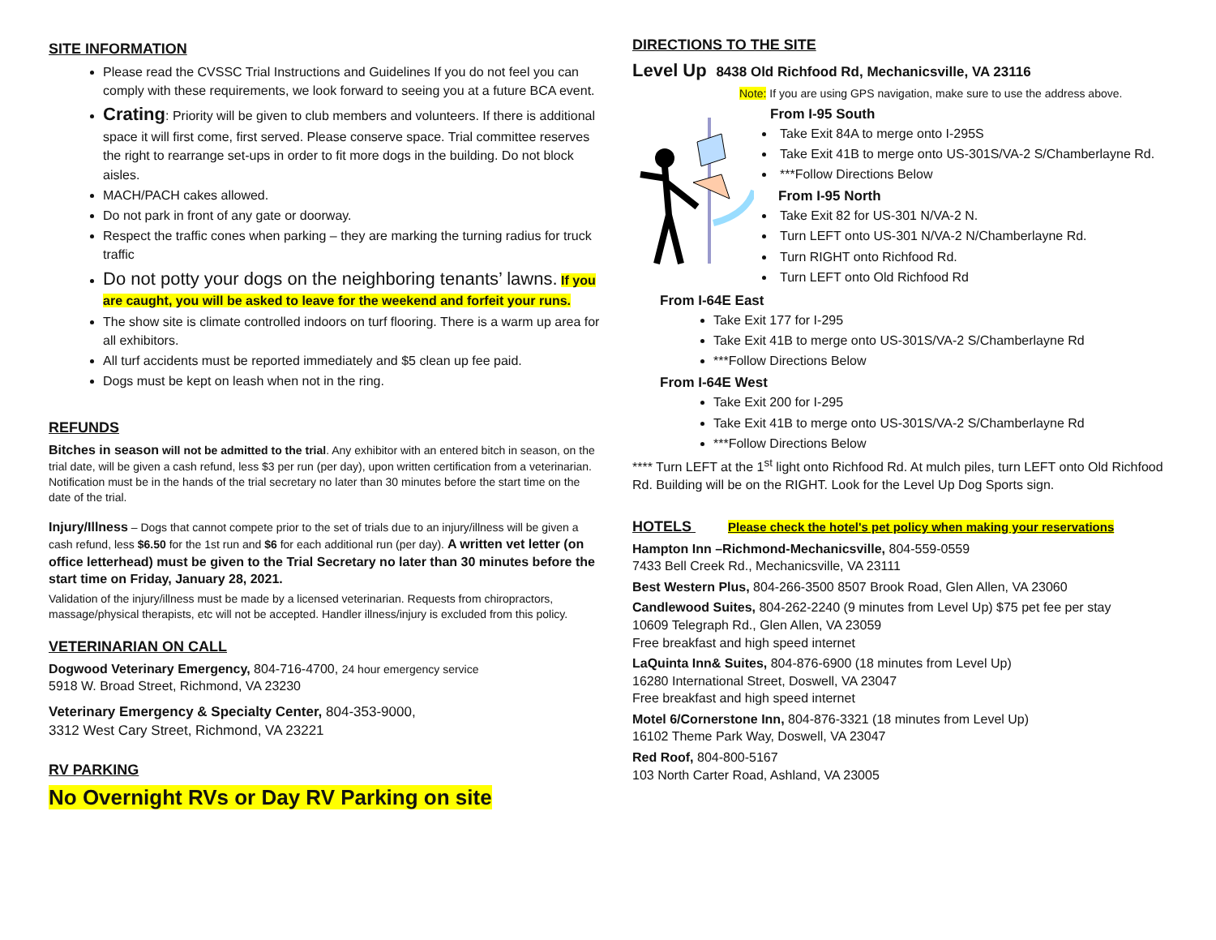SITE INFORMATION
Please read the CVSSC Trial Instructions and Guidelines If you do not feel you can comply with these requirements, we look forward to seeing you at a future BCA event.
Crating: Priority will be given to club members and volunteers. If there is additional space it will first come, first served. Please conserve space. Trial committee reserves the right to rearrange set-ups in order to fit more dogs in the building. Do not block aisles.
MACH/PACH cakes allowed.
Do not park in front of any gate or doorway.
Respect the traffic cones when parking – they are marking the turning radius for truck traffic
Do not potty your dogs on the neighboring tenants’ lawns. If you are caught, you will be asked to leave for the weekend and forfeit your runs.
The show site is climate controlled indoors on turf flooring. There is a warm up area for all exhibitors.
All turf accidents must be reported immediately and $5 clean up fee paid.
Dogs must be kept on leash when not in the ring.
REFUNDS
Bitches in season will not be admitted to the trial. Any exhibitor with an entered bitch in season, on the trial date, will be given a cash refund, less $3 per run (per day), upon written certification from a veterinarian. Notification must be in the hands of the trial secretary no later than 30 minutes before the start time on the date of the trial.
Injury/Illness – Dogs that cannot compete prior to the set of trials due to an injury/illness will be given a cash refund, less $6.50 for the 1st run and $6 for each additional run (per day). A written vet letter (on office letterhead) must be given to the Trial Secretary no later than 30 minutes before the start time on Friday, January 28, 2021.
Validation of the injury/illness must be made by a licensed veterinarian. Requests from chiropractors, massage/physical therapists, etc will not be accepted. Handler illness/injury is excluded from this policy.
VETERINARIAN ON CALL
Dogwood Veterinary Emergency, 804-716-4700, 24 hour emergency service
5918 W. Broad Street, Richmond, VA 23230
Veterinary Emergency & Specialty Center, 804-353-9000,
3312 West Cary Street, Richmond, VA 23221
RV PARKING
No Overnight RVs or Day RV Parking on site
DIRECTIONS TO THE SITE
Level Up 8438 Old Richfood Rd, Mechanicsville, VA 23116
Note: If you are using GPS navigation, make sure to use the address above.
From I-95 South
Take Exit 84A to merge onto I-295S
Take Exit 41B to merge onto US-301S/VA-2 S/Chamberlayne Rd.
***Follow Directions Below
From I-95 North
Take Exit 82 for US-301 N/VA-2 N.
Turn LEFT onto US-301 N/VA-2 N/Chamberlayne Rd.
Turn RIGHT onto Richfood Rd.
Turn LEFT onto Old Richfood Rd
From I-64E East
Take Exit 177 for I-295
Take Exit 41B to merge onto US-301S/VA-2 S/Chamberlayne Rd
***Follow Directions Below
From I-64E West
Take Exit 200 for I-295
Take Exit 41B to merge onto US-301S/VA-2 S/Chamberlayne Rd
***Follow Directions Below
**** Turn LEFT at the 1<sup>st</sup> light onto Richfood Rd. At mulch piles, turn LEFT onto Old Richfood Rd. Building will be on the RIGHT. Look for the Level Up Dog Sports sign.
HOTELS Please check the hotel's pet policy when making your reservations
Hampton Inn –Richmond-Mechanicsville, 804-559-0559
7433 Bell Creek Rd., Mechanicsville, VA 23111
Best Western Plus, 804-266-3500 8507 Brook Road, Glen Allen, VA 23060
Candlewood Suites, 804-262-2240 (9 minutes from Level Up) $75 pet fee per stay
10609 Telegraph Rd., Glen Allen, VA 23059
Free breakfast and high speed internet
LaQuinta Inn& Suites, 804-876-6900 (18 minutes from Level Up)
16280 International Street, Doswell, VA 23047
Free breakfast and high speed internet
Motel 6/Cornerstone Inn, 804-876-3321 (18 minutes from Level Up)
16102 Theme Park Way, Doswell, VA 23047
Red Roof, 804-800-5167
103 North Carter Road, Ashland, VA 23005